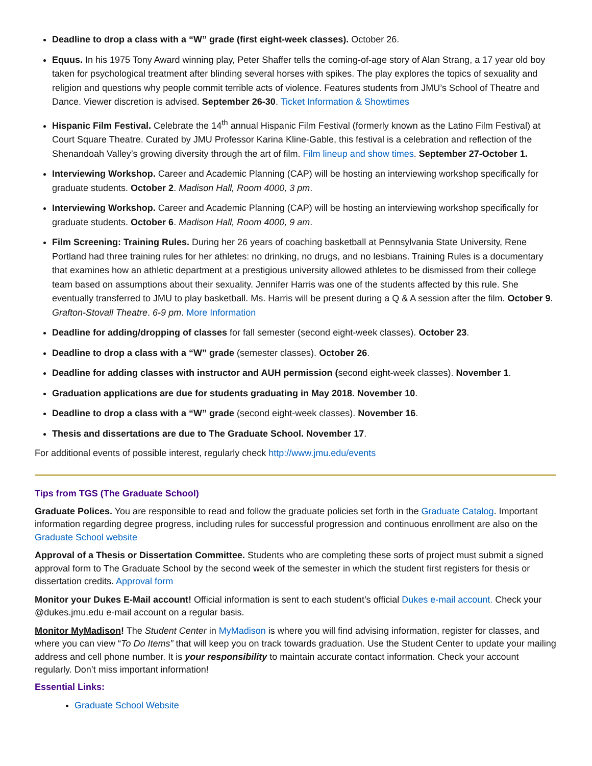Deadline to drop a class with a “W” grade (first eight-week classes). October 26.
Equus. In his 1975 Tony Award winning play, Peter Shaffer tells the coming-of-age story of Alan Strang, a 17 year old boy taken for psychological treatment after blinding several horses with spikes. The play explores the topics of sexuality and religion and questions why people commit terrible acts of violence. Features students from JMU’s School of Theatre and Dance. Viewer discretion is advised. September 26-30. Ticket Information & Showtimes
Hispanic Film Festival. Celebrate the 14<sup>th</sup> annual Hispanic Film Festival (formerly known as the Latino Film Festival) at Court Square Theatre. Curated by JMU Professor Karina Kline-Gable, this festival is a celebration and reflection of the Shenandoah Valley’s growing diversity through the art of film. Film lineup and show times. September 27-October 1.
Interviewing Workshop. Career and Academic Planning (CAP) will be hosting an interviewing workshop specifically for graduate students. October 2. Madison Hall, Room 4000, 3 pm.
Interviewing Workshop. Career and Academic Planning (CAP) will be hosting an interviewing workshop specifically for graduate students. October 6. Madison Hall, Room 4000, 9 am.
Film Screening: Training Rules. During her 26 years of coaching basketball at Pennsylvania State University, Rene Portland had three training rules for her athletes: no drinking, no drugs, and no lesbians. Training Rules is a documentary that examines how an athletic department at a prestigious university allowed athletes to be dismissed from their college team based on assumptions about their sexuality. Jennifer Harris was one of the students affected by this rule. She eventually transferred to JMU to play basketball. Ms. Harris will be present during a Q & A session after the film. October 9. Grafton-Stovall Theatre. 6-9 pm. More Information
Deadline for adding/dropping of classes for fall semester (second eight-week classes). October 23.
Deadline to drop a class with a “W” grade (semester classes). October 26.
Deadline for adding classes with instructor and AUH permission (second eight-week classes). November 1.
Graduation applications are due for students graduating in May 2018. November 10.
Deadline to drop a class with a “W” grade (second eight-week classes). November 16.
Thesis and dissertations are due to The Graduate School. November 17.
For additional events of possible interest, regularly check http://www.jmu.edu/events
Tips from TGS (The Graduate School)
Graduate Polices. You are responsible to read and follow the graduate policies set forth in the Graduate Catalog. Important information regarding degree progress, including rules for successful progression and continuous enrollment are also on the Graduate School website
Approval of a Thesis or Dissertation Committee. Students who are completing these sorts of project must submit a signed approval form to The Graduate School by the second week of the semester in which the student first registers for thesis or dissertation credits. Approval form
Monitor your Dukes E-Mail account! Official information is sent to each student’s official Dukes e-mail account. Check your @dukes.jmu.edu e-mail account on a regular basis.
Monitor MyMadison! The Student Center in MyMadison is where you will find advising information, register for classes, and where you can view “To Do Items” that will keep you on track towards graduation. Use the Student Center to update your mailing address and cell phone number. It is your responsibility to maintain accurate contact information. Check your account regularly. Don’t miss important information!
Essential Links:
Graduate School Website